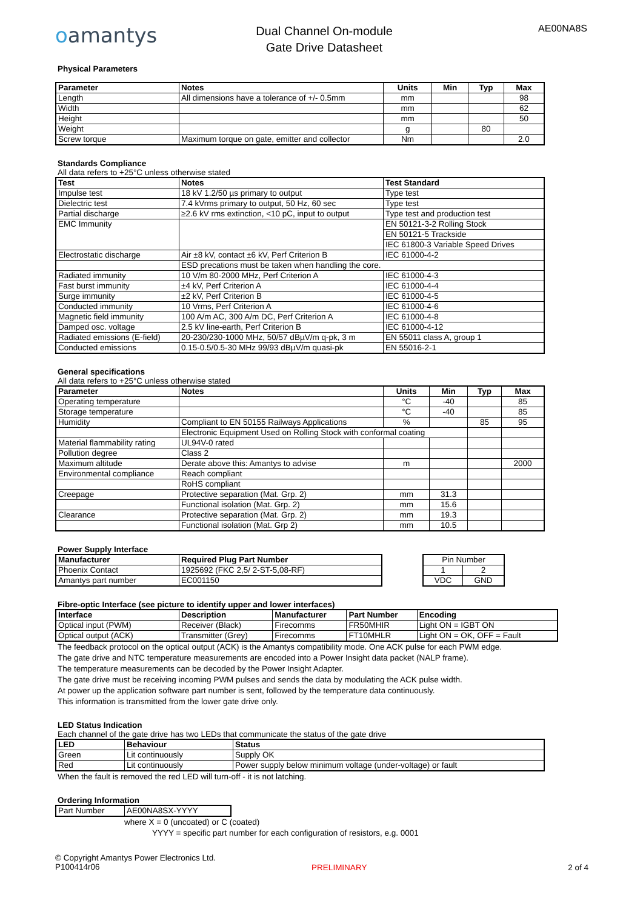oamantys
Dual Channel On-module
Gate Drive Datasheet
AE00NA8S
Physical Parameters
| Parameter | Notes | Units | Min | Typ | Max |
| --- | --- | --- | --- | --- | --- |
| Length | All dimensions have a tolerance of +/- 0.5mm | mm | | | 98 |
| Width | | mm | | | 62 |
| Height | | mm | | | 50 |
| Weight | | g | | 80 | |
| Screw torque | Maximum torque on gate, emitter and collector | Nm | | | 2.0 |
Standards Compliance
All data refers to +25°C unless otherwise stated
| Test | Notes | Test Standard |
| --- | --- | --- |
| Impulse test | 18 kV 1.2/50 µs primary to output | Type test |
| Dielectric test | 7.4 kVrms primary to output, 50 Hz, 60 sec | Type test |
| Partial discharge | ≥2.6 kV rms extinction, <10 pC, input to output | Type test and production test |
| EMC Immunity | | EN 50121-3-2 Rolling Stock |
| | | EN 50121-5 Trackside |
| | | IEC 61800-3 Variable Speed Drives |
| Electrostatic discharge | Air ±8 kV, contact ±6 kV, Perf Criterion B | IEC 61000-4-2 |
| | ESD precations must be taken when handling the core. | |
| Radiated immunity | 10 V/m 80-2000 MHz, Perf Criterion A | IEC 61000-4-3 |
| Fast burst immunity | ±4 kV, Perf Criterion A | IEC 61000-4-4 |
| Surge immunity | ±2 kV, Perf Criterion B | IEC 61000-4-5 |
| Conducted immunity | 10 Vrms, Perf Criterion A | IEC 61000-4-6 |
| Magnetic field immunity | 100 A/m AC, 300 A/m DC, Perf Criterion A | IEC 61000-4-8 |
| Damped osc. voltage | 2.5 kV line-earth, Perf Criterion B | IEC 61000-4-12 |
| Radiated emissions (E-field) | 20-230/230-1000 MHz, 50/57 dBµV/m q-pk, 3 m | EN 55011 class A, group 1 |
| Conducted emissions | 0.15-0.5/0.5-30 MHz 99/93 dBµV/m quasi-pk | EN 55016-2-1 |
General specifications
All data refers to +25°C unless otherwise stated
| Parameter | Notes | Units | Min | Typ | Max |
| --- | --- | --- | --- | --- | --- |
| Operating temperature | | °C | -40 | | 85 |
| Storage temperature | | °C | -40 | | 85 |
| Humidity | Compliant to EN 50155 Railways Applications | % | | 85 | 95 |
| | Electronic Equipment Used on Rolling Stock with conformal coating | | | | |
| Material flammability rating | UL94V-0 rated | | | | |
| Pollution degree | Class 2 | | | | |
| Maximum altitude | Derate above this: Amantys to advise | m | | | 2000 |
| Environmental compliance | Reach compliant | | | | |
| | RoHS compliant | | | | |
| Creepage | Protective separation (Mat. Grp. 2) | mm | 31.3 | | |
| | Functional isolation (Mat. Grp. 2) | mm | 15.6 | | |
| Clearance | Protective separation (Mat. Grp. 2) | mm | 19.3 | | |
| | Functional isolation (Mat. Grp 2) | mm | 10.5 | | |
Power Supply Interface
| Manufacturer | Required Plug Part Number |
| --- | --- |
| Phoenix Contact | 1925692 (FKC 2,5/ 2-ST-5,08-RF) |
| Amantys part number | EC001150 |
| Pin Number | |
| 1 | 2 |
| VDC | GND |
Fibre-optic Interface (see picture to identify upper and lower interfaces)
| Interface | Description | Manufacturer | Part Number | Encoding |
| --- | --- | --- | --- | --- |
| Optical input (PWM) | Receiver (Black) | Firecomms | FR50MHIR | Light ON = IGBT ON |
| Optical output (ACK) | Transmitter (Grey) | Firecomms | FT10MHLR | Light ON = OK, OFF = Fault |
The feedback protocol on the optical output (ACK) is the Amantys compatibility mode. One ACK pulse for each PWM edge.
The gate drive and NTC temperature measurements are encoded into a Power Insight data packet (NALP frame).
The temperature measurements can be decoded by the Power Insight Adapter.
The gate drive must be receiving incoming PWM pulses and sends the data by modulating the ACK pulse width.
At power up the application software part number is sent, followed by the temperature data continuously.
This information is transmitted from the lower gate drive only.
LED Status Indication
Each channel of the gate drive has two LEDs that communicate the status of the gate drive
| LED | Behaviour | Status |
| --- | --- | --- |
| Green | Lit continuously | Supply OK |
| Red | Lit continuously | Power supply below minimum voltage (under-voltage) or fault |
When the fault is removed the red LED will turn-off - it is not latching.
Ordering Information
| Part Number | AE00NA8SX-YYYY |
where X = 0 (uncoated) or C (coated)
YYYY = specific part number for each configuration of resistors, e.g. 0001
© Copyright Amantys Power Electronics Ltd.
P100414r06
PRELIMINARY 2 of 4